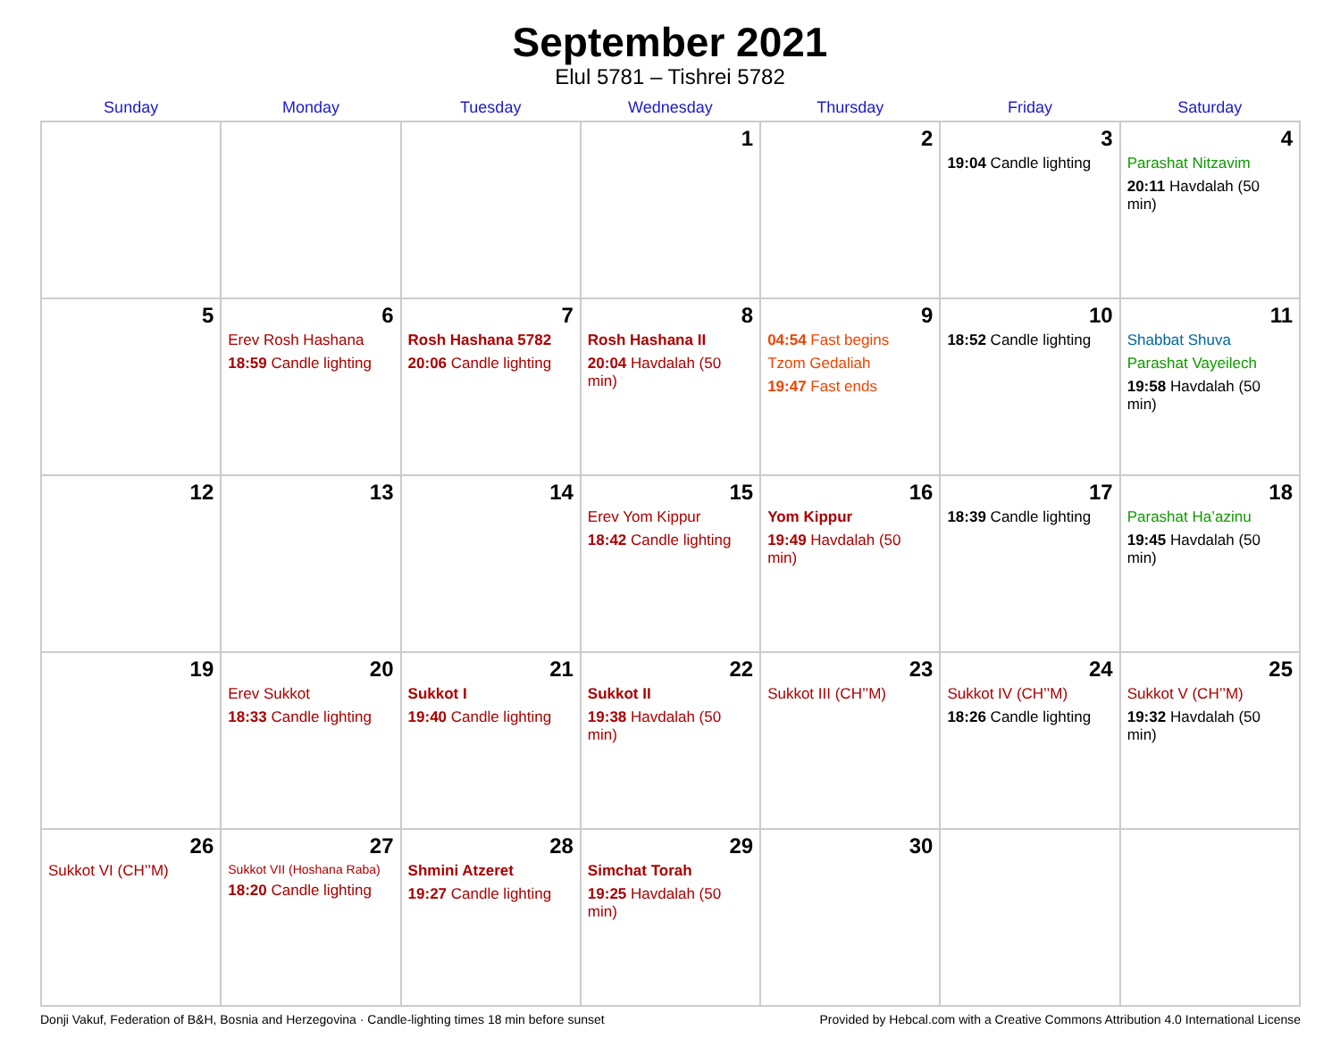September 2021
Elul 5781 – Tishrei 5782
| Sunday | Monday | Tuesday | Wednesday | Thursday | Friday | Saturday |
| --- | --- | --- | --- | --- | --- | --- |
| | | | 1 | 2 | 3 19:04 Candle lighting | 4 Parashat Nitzavim 20:11 Havdalah (50 min) |
| 5 | 6 Erev Rosh Hashana 18:59 Candle lighting | 7 Rosh Hashana 5782 20:06 Candle lighting | 8 Rosh Hashana II 20:04 Havdalah (50 min) | 9 04:54 Fast begins Tzom Gedaliah 19:47 Fast ends | 10 18:52 Candle lighting | 11 Shabbat Shuva Parashat Vayeilech 19:58 Havdalah (50 min) |
| 12 | 13 | 14 | 15 Erev Yom Kippur 18:42 Candle lighting | 16 Yom Kippur 19:49 Havdalah (50 min) | 17 18:39 Candle lighting | 18 Parashat Ha’azinu 19:45 Havdalah (50 min) |
| 19 | 20 Erev Sukkot 18:33 Candle lighting | 21 Sukkot I 19:40 Candle lighting | 22 Sukkot II 19:38 Havdalah (50 min) | 23 Sukkot III (CH’’M) | 24 Sukkot IV (CH’’M) 18:26 Candle lighting | 25 Sukkot V (CH’’M) 19:32 Havdalah (50 min) |
| 26 Sukkot VI (CH’’M) | 27 Sukkot VII (Hoshana Raba) 18:20 Candle lighting | 28 Shmini Atzeret 19:27 Candle lighting | 29 Simchat Torah 19:25 Havdalah (50 min) | 30 | | |
Donji Vakuf, Federation of B&H, Bosnia and Herzegovina · Candle-lighting times 18 min before sunset Provided by Hebcal.com with a Creative Commons Attribution 4.0 International License